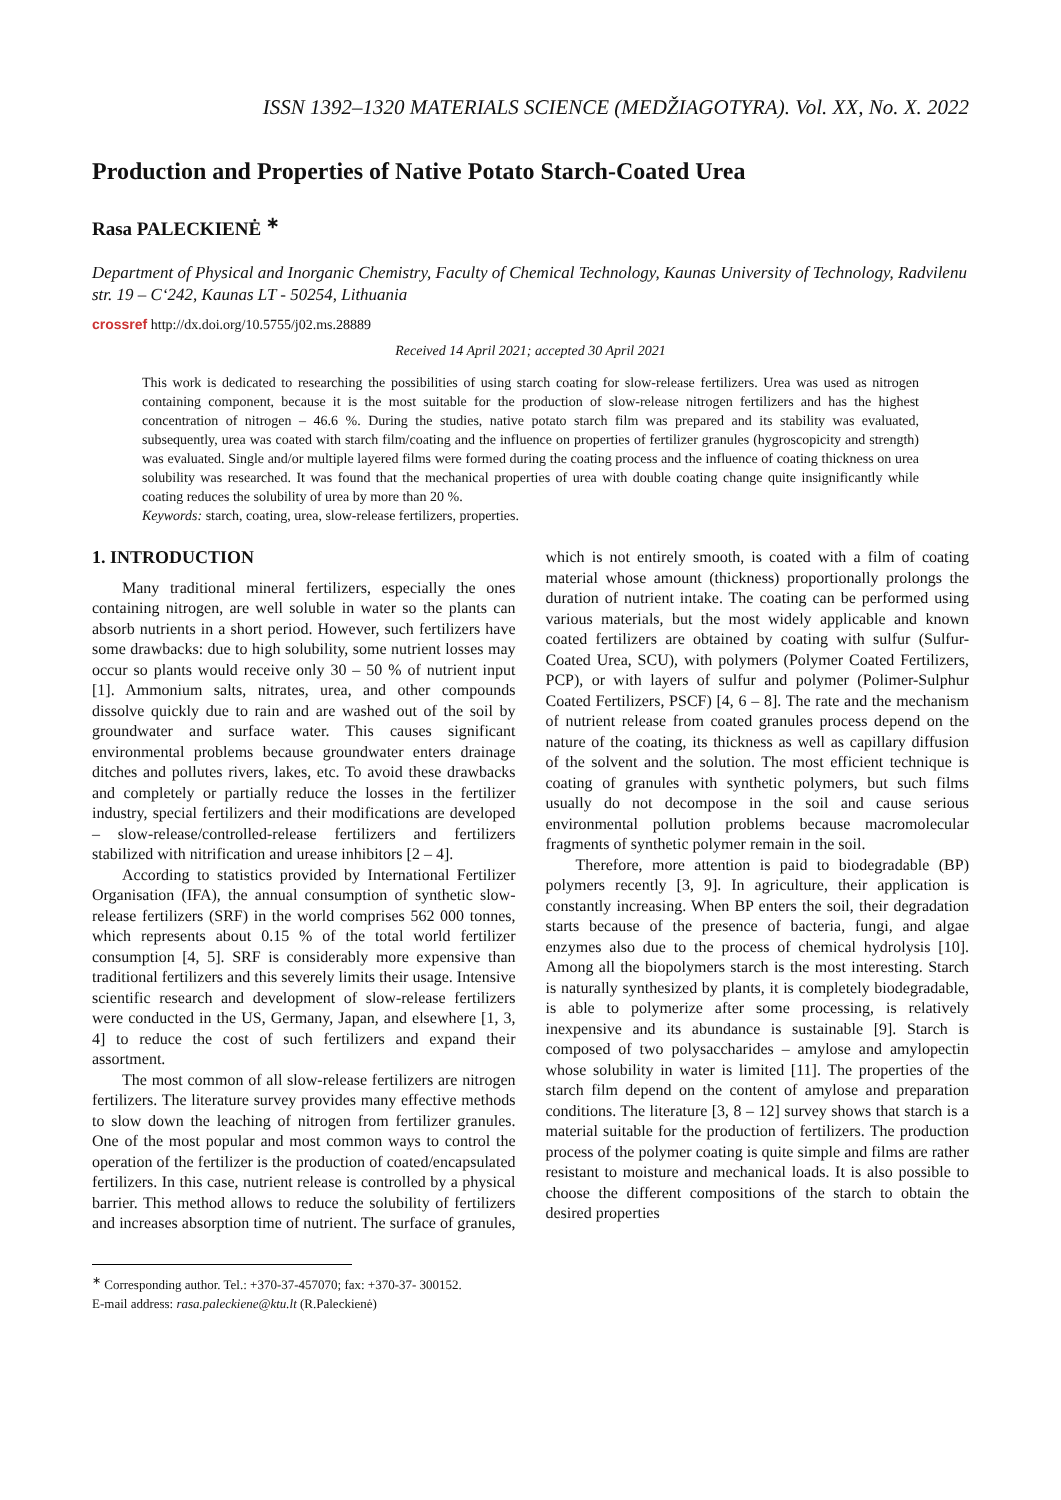ISSN 1392–1320 MATERIALS SCIENCE (MEDŽIAGOTYRA). Vol. XX, No. X. 2022
Production and Properties of Native Potato Starch-Coated Urea
Rasa PALECKIENĖ <sup>∗</sup>
Department of Physical and Inorganic Chemistry, Faculty of Chemical Technology, Kaunas University of Technology, Radvilenu str. 19 – C‘242, Kaunas LT - 50254, Lithuania
crossref http://dx.doi.org/10.5755/j02.ms.28889
Received 14 April 2021; accepted 30 April 2021
This work is dedicated to researching the possibilities of using starch coating for slow-release fertilizers. Urea was used as nitrogen containing component, because it is the most suitable for the production of slow-release nitrogen fertilizers and has the highest concentration of nitrogen – 46.6 %. During the studies, native potato starch film was prepared and its stability was evaluated, subsequently, urea was coated with starch film/coating and the influence on properties of fertilizer granules (hygroscopicity and strength) was evaluated. Single and/or multiple layered films were formed during the coating process and the influence of coating thickness on urea solubility was researched. It was found that the mechanical properties of urea with double coating change quite insignificantly while coating reduces the solubility of urea by more than 20 %.
Keywords: starch, coating, urea, slow-release fertilizers, properties.
1. INTRODUCTION
Many traditional mineral fertilizers, especially the ones containing nitrogen, are well soluble in water so the plants can absorb nutrients in a short period. However, such fertilizers have some drawbacks: due to high solubility, some nutrient losses may occur so plants would receive only 30 – 50 % of nutrient input [1]. Ammonium salts, nitrates, urea, and other compounds dissolve quickly due to rain and are washed out of the soil by groundwater and surface water. This causes significant environmental problems because groundwater enters drainage ditches and pollutes rivers, lakes, etc. To avoid these drawbacks and completely or partially reduce the losses in the fertilizer industry, special fertilizers and their modifications are developed – slow-release/controlled-release fertilizers and fertilizers stabilized with nitrification and urease inhibitors [2 – 4].
According to statistics provided by International Fertilizer Organisation (IFA), the annual consumption of synthetic slow-release fertilizers (SRF) in the world comprises 562 000 tonnes, which represents about 0.15 % of the total world fertilizer consumption [4, 5]. SRF is considerably more expensive than traditional fertilizers and this severely limits their usage. Intensive scientific research and development of slow-release fertilizers were conducted in the US, Germany, Japan, and elsewhere [1, 3, 4] to reduce the cost of such fertilizers and expand their assortment.
The most common of all slow-release fertilizers are nitrogen fertilizers. The literature survey provides many effective methods to slow down the leaching of nitrogen from fertilizer granules. One of the most popular and most common ways to control the operation of the fertilizer is the production of coated/encapsulated fertilizers. In this case, nutrient release is controlled by a physical barrier. This method allows to reduce the solubility of fertilizers and increases absorption time of nutrient. The surface of granules, which is not entirely smooth, is coated with a film of coating material whose amount (thickness) proportionally prolongs the duration of nutrient intake. The coating can be performed using various materials, but the most widely applicable and known coated fertilizers are obtained by coating with sulfur (Sulfur-Coated Urea, SCU), with polymers (Polymer Coated Fertilizers, PCP), or with layers of sulfur and polymer (Polimer-Sulphur Coated Fertilizers, PSCF) [4, 6 – 8]. The rate and the mechanism of nutrient release from coated granules process depend on the nature of the coating, its thickness as well as capillary diffusion of the solvent and the solution. The most efficient technique is coating of granules with synthetic polymers, but such films usually do not decompose in the soil and cause serious environmental pollution problems because macromolecular fragments of synthetic polymer remain in the soil.
Therefore, more attention is paid to biodegradable (BP) polymers recently [3, 9]. In agriculture, their application is constantly increasing. When BP enters the soil, their degradation starts because of the presence of bacteria, fungi, and algae enzymes also due to the process of chemical hydrolysis [10]. Among all the biopolymers starch is the most interesting. Starch is naturally synthesized by plants, it is completely biodegradable, is able to polymerize after some processing, is relatively inexpensive and its abundance is sustainable [9]. Starch is composed of two polysaccharides – amylose and amylopectin whose solubility in water is limited [11]. The properties of the starch film depend on the content of amylose and preparation conditions. The literature [3, 8 – 12] survey shows that starch is a material suitable for the production of fertilizers. The production process of the polymer coating is quite simple and films are rather resistant to moisture and mechanical loads. It is also possible to choose the different compositions of the starch to obtain the desired properties
<sup>∗</sup> Corresponding author. Tel.: +370-37-457070; fax: +370-37- 300152.
E-mail address: rasa.paleckiene@ktu.lt (R.Paleckienė)